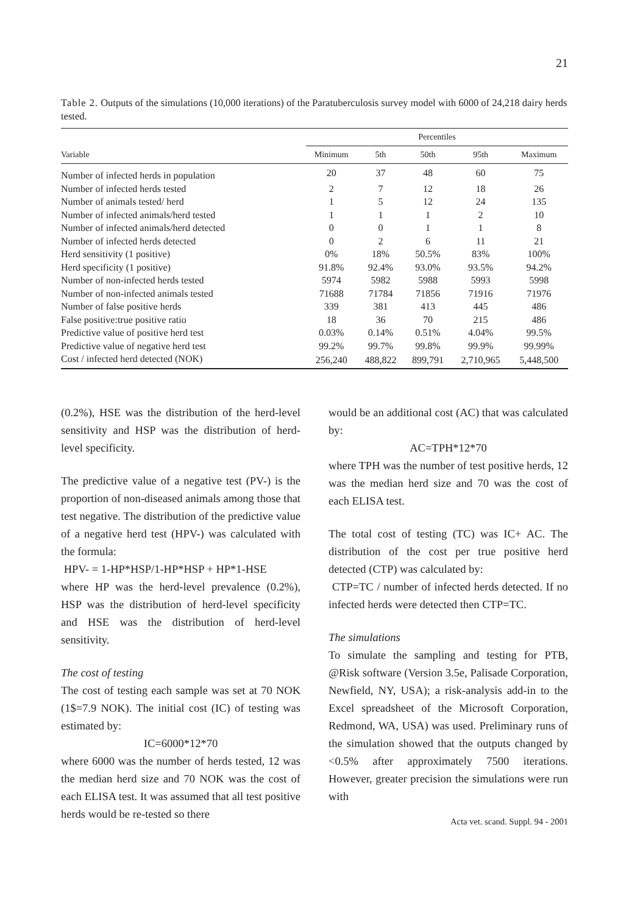21
Table 2. Outputs of the simulations (10,000 iterations) of the Paratuberculosis survey model with 6000 of 24,218 dairy herds tested.
| | Percentiles | | | | |
| --- | --- | --- | --- | --- | --- |
| Variable | Minimum | 5th | 50th | 95th | Maximum |
| Number of infected herds in population | 20 | 37 | 48 | 60 | 75 |
| Number of infected herds tested | 2 | 7 | 12 | 18 | 26 |
| Number of animals tested/ herd | 1 | 5 | 12 | 24 | 135 |
| Number of infected animals/herd tested | 1 | 1 | 1 | 2 | 10 |
| Number of infected animals/herd detected | 0 | 0 | 1 | 1 | 8 |
| Number of infected herds detected | 0 | 2 | 6 | 11 | 21 |
| Herd sensitivity (1 positive) | 0% | 18% | 50.5% | 83% | 100% |
| Herd specificity (1 positive) | 91.8% | 92.4% | 93.0% | 93.5% | 94.2% |
| Number of non-infected herds tested | 5974 | 5982 | 5988 | 5993 | 5998 |
| Number of non-infected animals tested | 71688 | 71784 | 71856 | 71916 | 71976 |
| Number of false positive herds | 339 | 381 | 413 | 445 | 486 |
| False positive:true positive ratio | 18 | 36 | 70 | 215 | 486 |
| Predictive value of positive herd test | 0.03% | 0.14% | 0.51% | 4.04% | 99.5% |
| Predictive value of negative herd test | 99.2% | 99.7% | 99.8% | 99.9% | 99.99% |
| Cost / infected herd detected (NOK) | 256,240 | 488,822 | 899,791 | 2,710,965 | 5,448,500 |
(0.2%), HSE was the distribution of the herd-level sensitivity and HSP was the distribution of herd-level specificity.
The predictive value of a negative test (PV-) is the proportion of non-diseased animals among those that test negative. The distribution of the predictive value of a negative herd test (HPV-) was calculated with the formula:
HPV- = 1-HP*HSP/1-HP*HSP + HP*1-HSE
where HP was the herd-level prevalence (0.2%), HSP was the distribution of herd-level specificity and HSE was the distribution of herd-level sensitivity.
The cost of testing
The cost of testing each sample was set at 70 NOK (1$=7.9 NOK). The initial cost (IC) of testing was estimated by:
IC=6000*12*70
where 6000 was the number of herds tested, 12 was the median herd size and 70 NOK was the cost of each ELISA test. It was assumed that all test positive herds would be re-tested so there
would be an additional cost (AC) that was calculated by:
AC=TPH*12*70
where TPH was the number of test positive herds, 12 was the median herd size and 70 was the cost of each ELISA test.
The total cost of testing (TC) was IC+ AC. The distribution of the cost per true positive herd detected (CTP) was calculated by:
CTP=TC / number of infected herds detected. If no infected herds were detected then CTP=TC.
The simulations
To simulate the sampling and testing for PTB, @Risk software (Version 3.5e, Palisade Corporation, Newfield, NY, USA); a risk-analysis add-in to the Excel spreadsheet of the Microsoft Corporation, Redmond, WA, USA) was used. Preliminary runs of the simulation showed that the outputs changed by <0.5% after approximately 7500 iterations. However, greater precision the simulations were run with
Acta vet. scand. Suppl. 94 - 2001